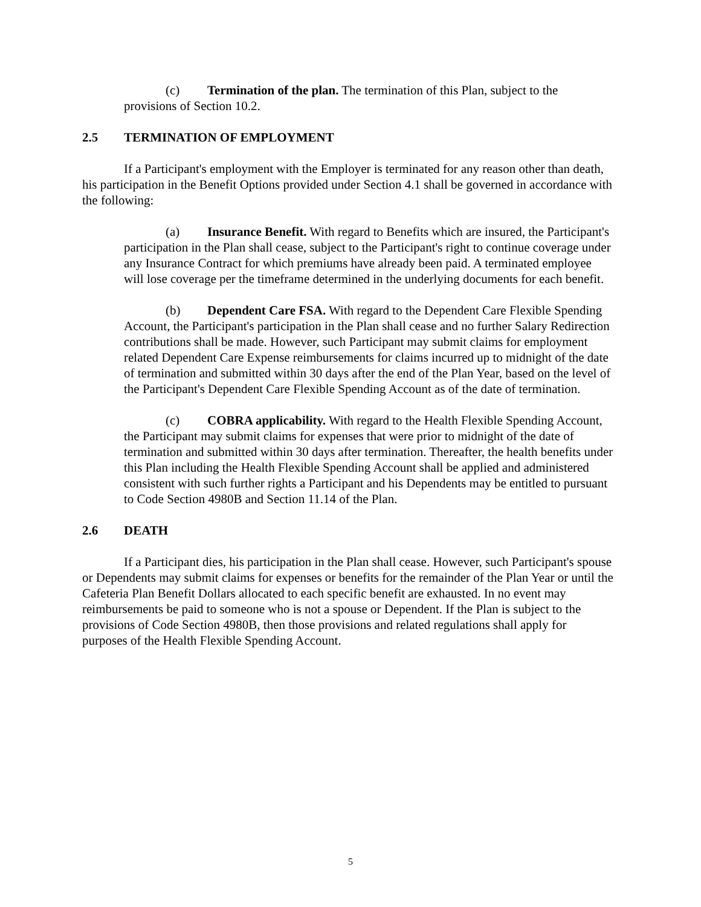(c) Termination of the plan. The termination of this Plan, subject to the provisions of Section 10.2.
2.5 TERMINATION OF EMPLOYMENT
If a Participant's employment with the Employer is terminated for any reason other than death, his participation in the Benefit Options provided under Section 4.1 shall be governed in accordance with the following:
(a) Insurance Benefit. With regard to Benefits which are insured, the Participant's participation in the Plan shall cease, subject to the Participant's right to continue coverage under any Insurance Contract for which premiums have already been paid. A terminated employee will lose coverage per the timeframe determined in the underlying documents for each benefit.
(b) Dependent Care FSA. With regard to the Dependent Care Flexible Spending Account, the Participant's participation in the Plan shall cease and no further Salary Redirection contributions shall be made. However, such Participant may submit claims for employment related Dependent Care Expense reimbursements for claims incurred up to midnight of the date of termination and submitted within 30 days after the end of the Plan Year, based on the level of the Participant's Dependent Care Flexible Spending Account as of the date of termination.
(c) COBRA applicability. With regard to the Health Flexible Spending Account, the Participant may submit claims for expenses that were prior to midnight of the date of termination and submitted within 30 days after termination. Thereafter, the health benefits under this Plan including the Health Flexible Spending Account shall be applied and administered consistent with such further rights a Participant and his Dependents may be entitled to pursuant to Code Section 4980B and Section 11.14 of the Plan.
2.6 DEATH
If a Participant dies, his participation in the Plan shall cease. However, such Participant's spouse or Dependents may submit claims for expenses or benefits for the remainder of the Plan Year or until the Cafeteria Plan Benefit Dollars allocated to each specific benefit are exhausted. In no event may reimbursements be paid to someone who is not a spouse or Dependent. If the Plan is subject to the provisions of Code Section 4980B, then those provisions and related regulations shall apply for purposes of the Health Flexible Spending Account.
5